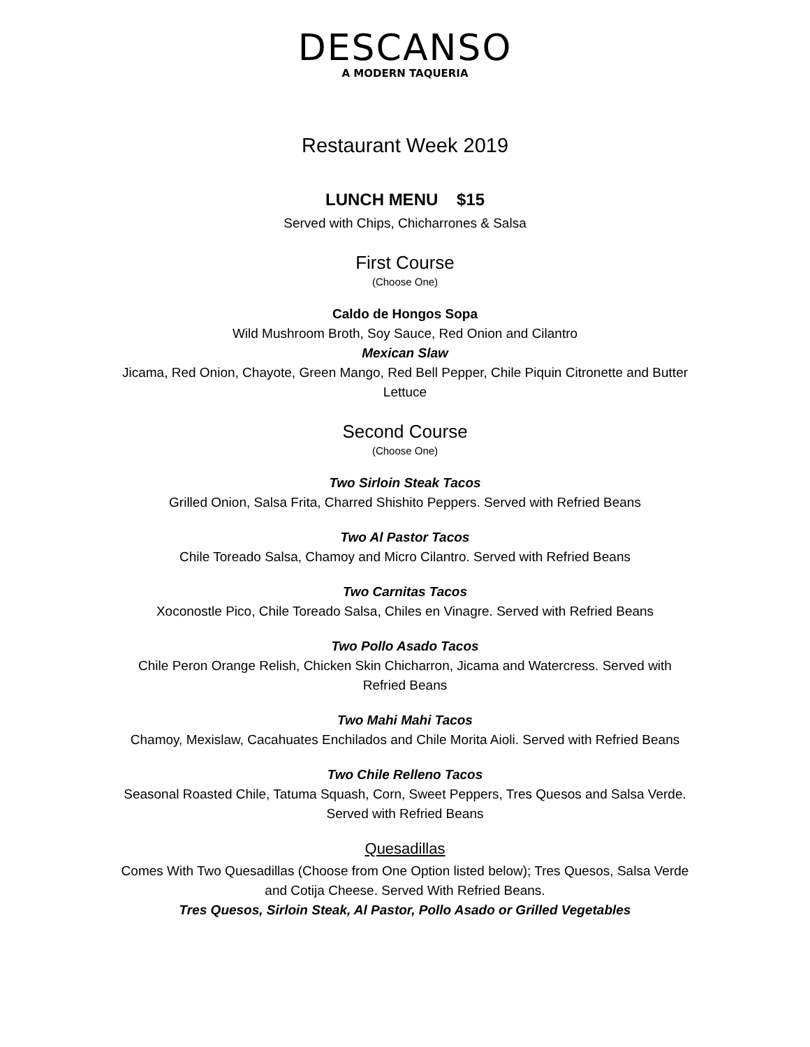DESCANSO
A MODERN TAQUERIA
Restaurant Week 2019
LUNCH MENU $15
Served with Chips, Chicharrones & Salsa
First Course
(Choose One)
Caldo de Hongos Sopa
Wild Mushroom Broth, Soy Sauce, Red Onion and Cilantro
Mexican Slaw
Jicama, Red Onion, Chayote, Green Mango, Red Bell Pepper, Chile Piquin Citronette and Butter Lettuce
Second Course
(Choose One)
Two Sirloin Steak Tacos
Grilled Onion, Salsa Frita, Charred Shishito Peppers. Served with Refried Beans
Two Al Pastor Tacos
Chile Toreado Salsa, Chamoy and Micro Cilantro. Served with Refried Beans
Two Carnitas Tacos
Xoconostle Pico, Chile Toreado Salsa, Chiles en Vinagre. Served with Refried Beans
Two Pollo Asado Tacos
Chile Peron Orange Relish, Chicken Skin Chicharron, Jicama and Watercress. Served with Refried Beans
Two Mahi Mahi Tacos
Chamoy, Mexislaw, Cacahuates Enchilados and Chile Morita Aioli. Served with Refried Beans
Two Chile Relleno Tacos
Seasonal Roasted Chile, Tatuma Squash, Corn, Sweet Peppers, Tres Quesos and Salsa Verde. Served with Refried Beans
Quesadillas
Comes With Two Quesadillas (Choose from One Option listed below); Tres Quesos, Salsa Verde and Cotija Cheese. Served With Refried Beans.
Tres Quesos, Sirloin Steak, Al Pastor, Pollo Asado or Grilled Vegetables